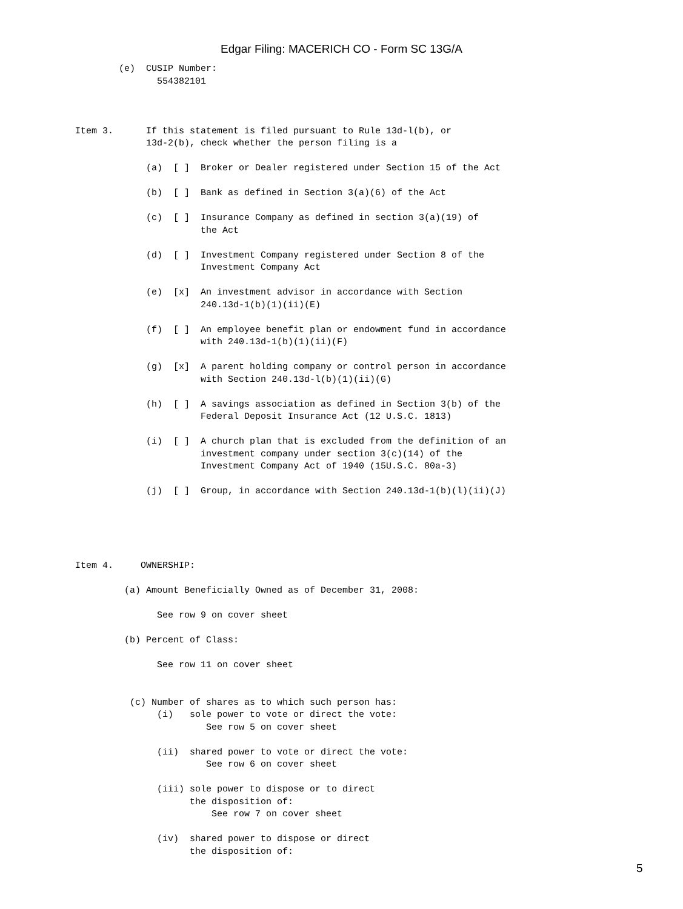Edgar Filing: MACERICH CO - Form SC 13G/A
        (e)  CUSIP Number:
               554382101



Item 3.      If this statement is filed pursuant to Rule 13d-l(b), or
             13d-2(b), check whether the person filing is a

             (a)  [ ]  Broker or Dealer registered under Section 15 of the Act

             (b)  [ ]  Bank as defined in Section 3(a)(6) of the Act

             (c)  [ ]  Insurance Company as defined in section 3(a)(19) of
                       the Act

             (d)  [ ]  Investment Company registered under Section 8 of the
                       Investment Company Act

             (e)  [x]  An investment advisor in accordance with Section
                       240.13d-1(b)(1)(ii)(E)

             (f)  [ ]  An employee benefit plan or endowment fund in accordance
                       with 240.13d-1(b)(1)(ii)(F)

             (g)  [x]  A parent holding company or control person in accordance
                       with Section 240.13d-l(b)(1)(ii)(G)

             (h)  [ ]  A savings association as defined in Section 3(b) of the
                       Federal Deposit Insurance Act (12 U.S.C. 1813)

             (i)  [ ]  A church plan that is excluded from the definition of an
                       investment company under section 3(c)(14) of the
                       Investment Company Act of 1940 (15U.S.C. 80a-3)

             (j)  [ ]  Group, in accordance with Section 240.13d-1(b)(l)(ii)(J)





Item 4.     OWNERSHIP:

         (a) Amount Beneficially Owned as of December 31, 2008:

               See row 9 on cover sheet

         (b) Percent of Class:

               See row 11 on cover sheet


          (c) Number of shares as to which such person has:
               (i)   sole power to vote or direct the vote:
                        See row 5 on cover sheet

               (ii)  shared power to vote or direct the vote:
                        See row 6 on cover sheet

               (iii) sole power to dispose or to direct
                     the disposition of:
                         See row 7 on cover sheet

               (iv)  shared power to dispose or direct
                     the disposition of:
5